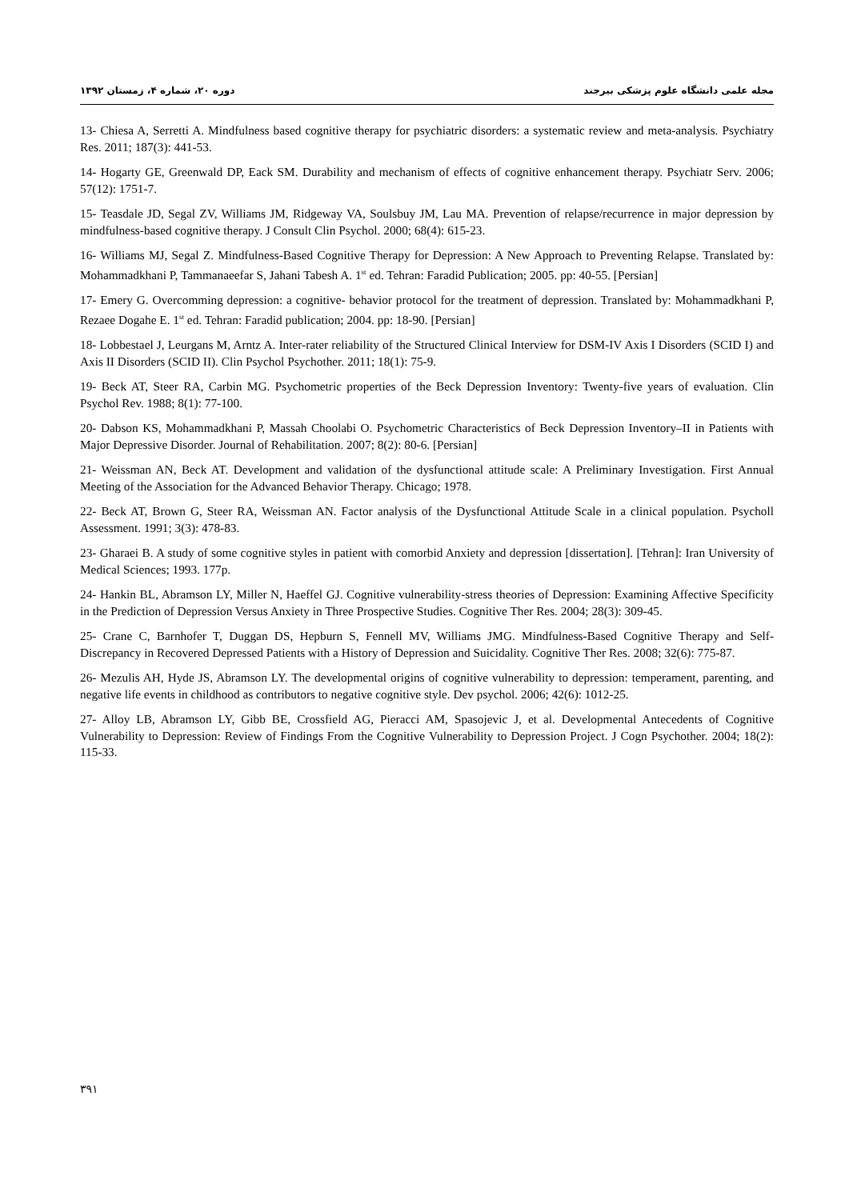مجله علمی دانشگاه علوم پزشکی بیرجند دوره ۲۰، شماره ۴، زمستان ۱۳۹۲
13- Chiesa A, Serretti A. Mindfulness based cognitive therapy for psychiatric disorders: a systematic review and meta-analysis. Psychiatry Res. 2011; 187(3): 441-53.
14- Hogarty GE, Greenwald DP, Eack SM. Durability and mechanism of effects of cognitive enhancement therapy. Psychiatr Serv. 2006; 57(12): 1751-7.
15- Teasdale JD, Segal ZV, Williams JM, Ridgeway VA, Soulsbuy JM, Lau MA. Prevention of relapse/recurrence in major depression by mindfulness-based cognitive therapy. J Consult Clin Psychol. 2000; 68(4): 615-23.
16- Williams MJ, Segal Z. Mindfulness-Based Cognitive Therapy for Depression: A New Approach to Preventing Relapse. Translated by: Mohammadkhani P, Tammanaeefar S, Jahani Tabesh A. 1<sup>st</sup> ed. Tehran: Faradid Publication; 2005. pp: 40-55. [Persian]
17- Emery G. Overcomming depression: a cognitive- behavior protocol for the treatment of depression. Translated by: Mohammadkhani P, Rezaee Dogahe E. 1<sup>st</sup> ed. Tehran: Faradid publication; 2004. pp: 18-90. [Persian]
18- Lobbestael J, Leurgans M, Arntz A. Inter-rater reliability of the Structured Clinical Interview for DSM-IV Axis I Disorders (SCID I) and Axis II Disorders (SCID II). Clin Psychol Psychother. 2011; 18(1): 75-9.
19- Beck AT, Steer RA, Carbin MG. Psychometric properties of the Beck Depression Inventory: Twenty-five years of evaluation. Clin Psychol Rev. 1988; 8(1): 77-100.
20- Dabson KS, Mohammadkhani P, Massah Choolabi O. Psychometric Characteristics of Beck Depression Inventory–II in Patients with Major Depressive Disorder. Journal of Rehabilitation. 2007; 8(2): 80-6. [Persian]
21- Weissman AN, Beck AT. Development and validation of the dysfunctional attitude scale: A Preliminary Investigation. First Annual Meeting of the Association for the Advanced Behavior Therapy. Chicago; 1978.
22- Beck AT, Brown G, Steer RA, Weissman AN. Factor analysis of the Dysfunctional Attitude Scale in a clinical population. Psycholl Assessment. 1991; 3(3): 478-83.
23- Gharaei B. A study of some cognitive styles in patient with comorbid Anxiety and depression [dissertation]. [Tehran]: Iran University of Medical Sciences; 1993. 177p.
24- Hankin BL, Abramson LY, Miller N, Haeffel GJ. Cognitive vulnerability-stress theories of Depression: Examining Affective Specificity in the Prediction of Depression Versus Anxiety in Three Prospective Studies. Cognitive Ther Res. 2004; 28(3): 309-45.
25- Crane C, Barnhofer T, Duggan DS, Hepburn S, Fennell MV, Williams JMG. Mindfulness-Based Cognitive Therapy and Self-Discrepancy in Recovered Depressed Patients with a History of Depression and Suicidality. Cognitive Ther Res. 2008; 32(6): 775-87.
26- Mezulis AH, Hyde JS, Abramson LY. The developmental origins of cognitive vulnerability to depression: temperament, parenting, and negative life events in childhood as contributors to negative cognitive style. Dev psychol. 2006; 42(6): 1012-25.
27- Alloy LB, Abramson LY, Gibb BE, Crossfield AG, Pieracci AM, Spasojevic J, et al. Developmental Antecedents of Cognitive Vulnerability to Depression: Review of Findings From the Cognitive Vulnerability to Depression Project. J Cogn Psychother. 2004; 18(2): 115-33.
۳۹۱